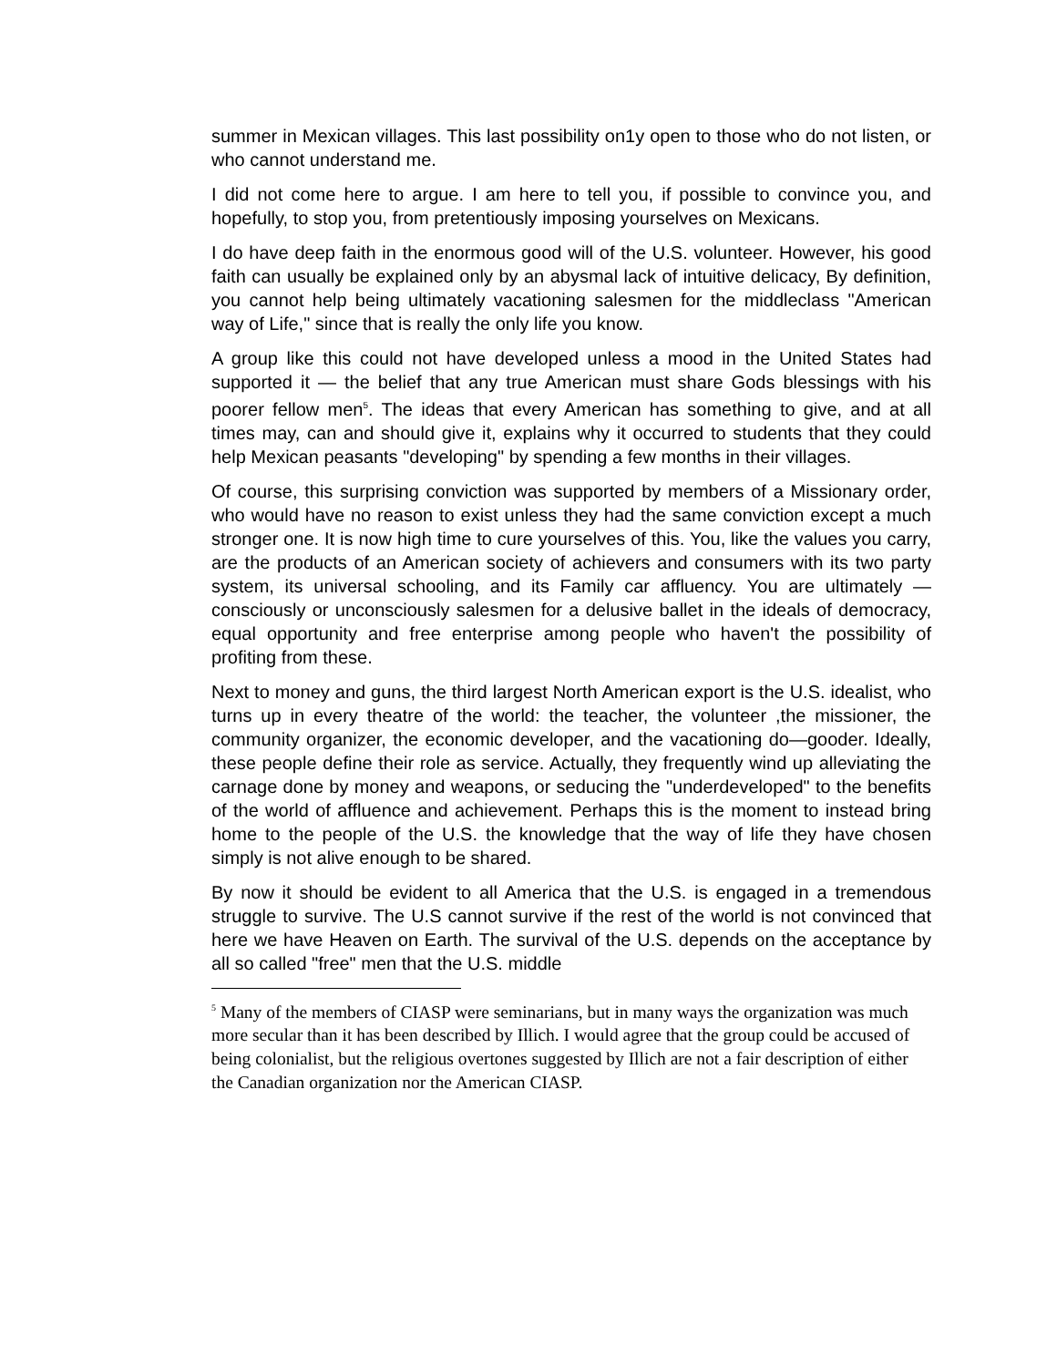summer in Mexican villages. This last possibility on1y open to those who do not listen, or who cannot understand me.
I did not come here to argue. I am here to tell you, if possible to convince you, and hopefully, to stop you, from pretentiously imposing yourselves on Mexicans.
I do have deep faith in the enormous good will of the U.S. volunteer. However, his good faith can usually be explained only by an abysmal lack of intuitive delicacy, By definition, you cannot help being ultimately vacationing salesmen for the middleclass "American way of Life," since that is really the only life you know.
A group like this could not have developed unless a mood in the United States had supported it — the belief that any true American must share Gods blessings with his poorer fellow men<sup>5</sup>. The ideas that every American has something to give, and at all times may, can and should give it, explains why it occurred to students that they could help Mexican peasants "developing" by spending a few months in their villages.
Of course, this surprising conviction was supported by members of a Missionary order, who would have no reason to exist unless they had the same conviction except a much stronger one. It is now high time to cure yourselves of this. You, like the values you carry, are the products of an American society of achievers and consumers with its two party system, its universal schooling, and its Family car affluency. You are ultimately —consciously or unconsciously salesmen for a delusive ballet in the ideals of democracy, equal opportunity and free enterprise among people who haven't the possibility of profiting from these.
Next to money and guns, the third largest North American export is the U.S. idealist, who turns up in every theatre of the world: the teacher, the volunteer ,the missioner, the community organizer, the economic developer, and the vacationing do—gooder. Ideally, these people define their role as service. Actually, they frequently wind up alleviating the carnage done by money and weapons, or seducing the "underdeveloped" to the benefits of the world of affluence and achievement. Perhaps this is the moment to instead bring home to the people of the U.S. the knowledge that the way of life they have chosen simply is not alive enough to be shared.
By now it should be evident to all America that the U.S. is engaged in a tremendous struggle to survive. The U.S cannot survive if the rest of the world is not convinced that here we have Heaven on Earth. The survival of the U.S. depends on the acceptance by all so called "free" men that the U.S. middle
<sup>5</sup> Many of the members of CIASP were seminarians, but in many ways the organization was much more secular than it has been described by Illich. I would agree that the group could be accused of being colonialist, but the religious overtones suggested by Illich are not a fair description of either the Canadian organization nor the American CIASP.